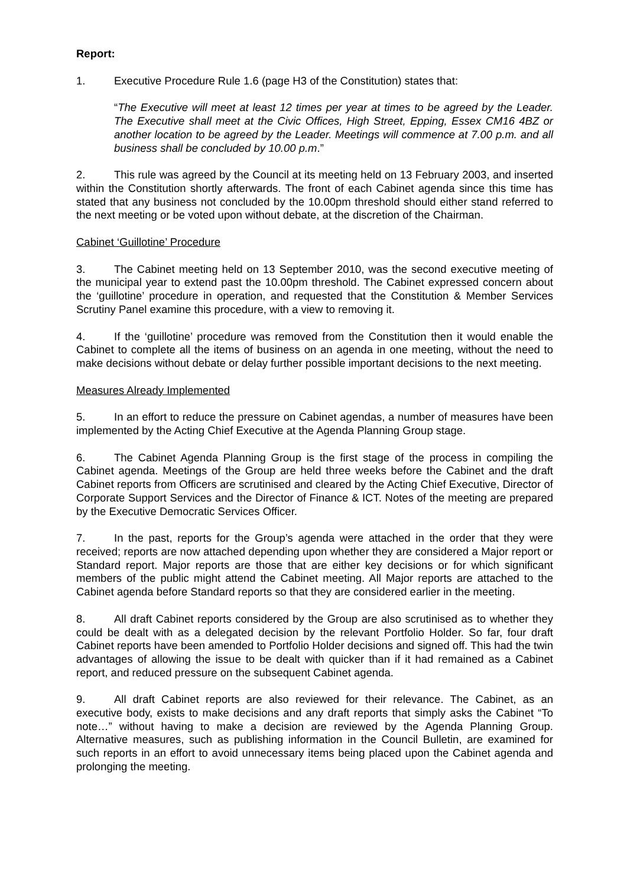Report:
1. Executive Procedure Rule 1.6 (page H3 of the Constitution) states that:
“The Executive will meet at least 12 times per year at times to be agreed by the Leader. The Executive shall meet at the Civic Offices, High Street, Epping, Essex CM16 4BZ or another location to be agreed by the Leader. Meetings will commence at 7.00 p.m. and all business shall be concluded by 10.00 p.m.”
2. This rule was agreed by the Council at its meeting held on 13 February 2003, and inserted within the Constitution shortly afterwards. The front of each Cabinet agenda since this time has stated that any business not concluded by the 10.00pm threshold should either stand referred to the next meeting or be voted upon without debate, at the discretion of the Chairman.
Cabinet ‘Guillotine’ Procedure
3. The Cabinet meeting held on 13 September 2010, was the second executive meeting of the municipal year to extend past the 10.00pm threshold. The Cabinet expressed concern about the ‘guillotine’ procedure in operation, and requested that the Constitution & Member Services Scrutiny Panel examine this procedure, with a view to removing it.
4. If the ‘guillotine’ procedure was removed from the Constitution then it would enable the Cabinet to complete all the items of business on an agenda in one meeting, without the need to make decisions without debate or delay further possible important decisions to the next meeting.
Measures Already Implemented
5. In an effort to reduce the pressure on Cabinet agendas, a number of measures have been implemented by the Acting Chief Executive at the Agenda Planning Group stage.
6. The Cabinet Agenda Planning Group is the first stage of the process in compiling the Cabinet agenda. Meetings of the Group are held three weeks before the Cabinet and the draft Cabinet reports from Officers are scrutinised and cleared by the Acting Chief Executive, Director of Corporate Support Services and the Director of Finance & ICT. Notes of the meeting are prepared by the Executive Democratic Services Officer.
7. In the past, reports for the Group’s agenda were attached in the order that they were received; reports are now attached depending upon whether they are considered a Major report or Standard report. Major reports are those that are either key decisions or for which significant members of the public might attend the Cabinet meeting. All Major reports are attached to the Cabinet agenda before Standard reports so that they are considered earlier in the meeting.
8. All draft Cabinet reports considered by the Group are also scrutinised as to whether they could be dealt with as a delegated decision by the relevant Portfolio Holder. So far, four draft Cabinet reports have been amended to Portfolio Holder decisions and signed off. This had the twin advantages of allowing the issue to be dealt with quicker than if it had remained as a Cabinet report, and reduced pressure on the subsequent Cabinet agenda.
9. All draft Cabinet reports are also reviewed for their relevance. The Cabinet, as an executive body, exists to make decisions and any draft reports that simply asks the Cabinet “To note…” without having to make a decision are reviewed by the Agenda Planning Group. Alternative measures, such as publishing information in the Council Bulletin, are examined for such reports in an effort to avoid unnecessary items being placed upon the Cabinet agenda and prolonging the meeting.